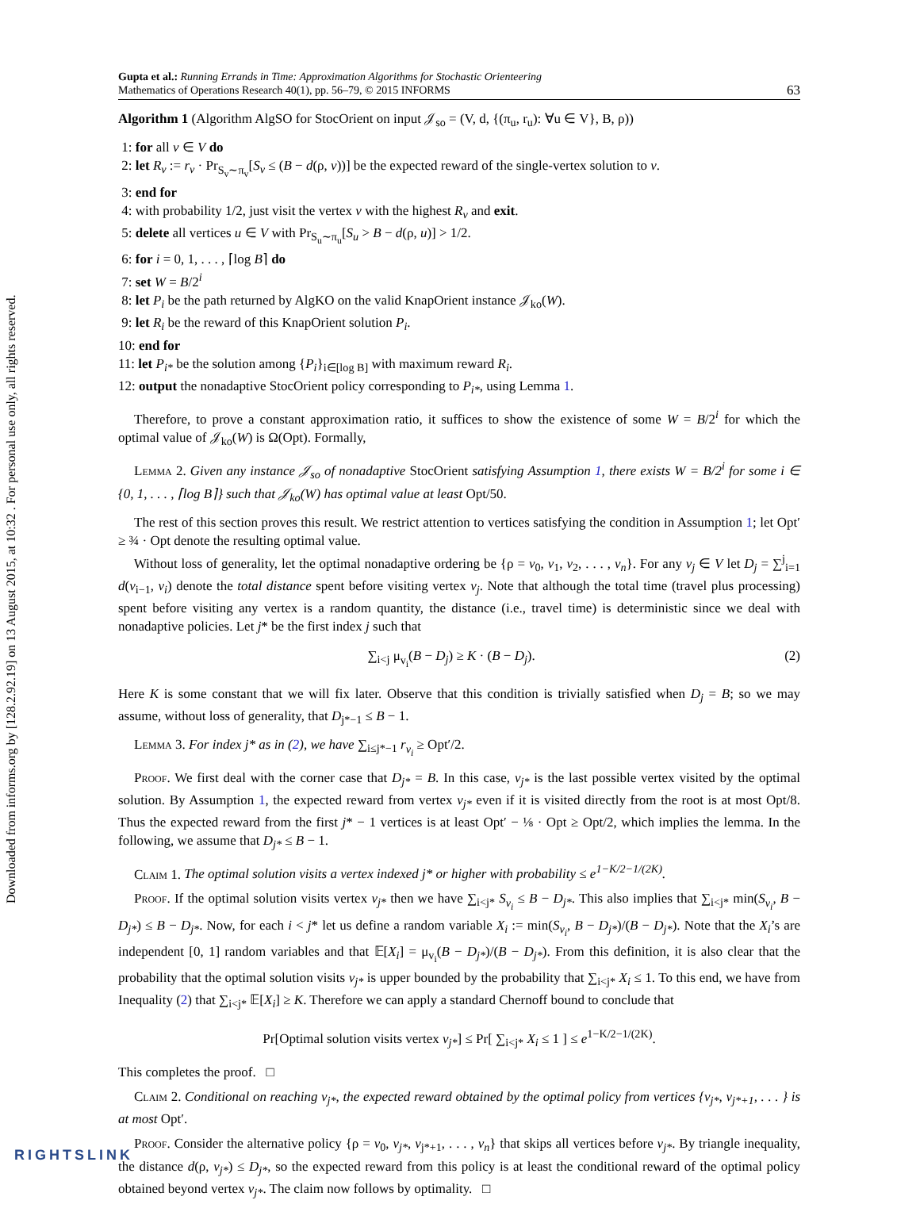Downloaded from informs.org by [128.2.92.19] on 13 August 2015, at 10:32 . For personal use only, all rights reserved.
Gupta et al.: Running Errands in Time: Approximation Algorithms for Stochastic Orienteering
Mathematics of Operations Research 40(1), pp. 56–79, © 2015 INFORMS
63
Algorithm 1 (Algorithm AlgSO for StocOrient on input 𝒥<sub>so</sub> = (V, d, {(π<sub>u</sub>, r<sub>u</sub>): ∀u ∈ V}, B, ρ))
1: for all v ∈ V do
2: let R<sub>v</sub> := r<sub>v</sub> · Pr<sub>S<sub>v</sub>∼π<sub>v</sub></sub>[S<sub>v</sub> ≤ (B − d(ρ, v))] be the expected reward of the single-vertex solution to v.
3: end for
4: with probability 1/2, just visit the vertex v with the highest R<sub>v</sub> and exit.
5: delete all vertices u ∈ V with Pr<sub>S<sub>u</sub>∼π<sub>u</sub></sub>[S<sub>u</sub> > B − d(ρ, u)] > 1/2.
6: for i = 0, 1, . . . , ⌈log B⌉ do
7: set W = B/2<sup>i</sup>
8: let P<sub>i</sub> be the path returned by AlgKO on the valid KnapOrient instance 𝒥<sub>ko</sub>(W).
9: let R<sub>i</sub> be the reward of this KnapOrient solution P<sub>i</sub>.
10: end for
11: let P<sub>i*</sub> be the solution among {P<sub>i</sub>}<sub>i∈[log B]</sub> with maximum reward R<sub>i</sub>.
12: output the nonadaptive StocOrient policy corresponding to P<sub>i*</sub>, using Lemma 1.
Therefore, to prove a constant approximation ratio, it suffices to show the existence of some W = B/2<sup>i</sup> for which the optimal value of 𝒥<sub>ko</sub>(W) is Ω(Opt). Formally,
Lemma 2. Given any instance 𝒥<sub>so</sub> of nonadaptive StocOrient satisfying Assumption 1, there exists W = B/2<sup>i</sup> for some i ∈ {0, 1, . . . , ⌈log B⌉} such that 𝒥<sub>ko</sub>(W) has optimal value at least Opt/50.
The rest of this section proves this result. We restrict attention to vertices satisfying the condition in Assumption 1; let Opt′ ≥ ¾ · Opt denote the resulting optimal value.
Without loss of generality, let the optimal nonadaptive ordering be {ρ = v<sub>0</sub>, v<sub>1</sub>, v<sub>2</sub>, . . . , v<sub>n</sub>}. For any v<sub>j</sub> ∈ V let D<sub>j</sub> = ∑<sup>j</sup><sub>i=1</sub> d(v<sub>i−1</sub>, v<sub>i</sub>) denote the total distance spent before visiting vertex v<sub>j</sub>. Note that although the total time (travel plus processing) spent before visiting any vertex is a random quantity, the distance (i.e., travel time) is deterministic since we deal with nonadaptive policies. Let j* be the first index j such that
∑<sub>i<j</sub> μ<sub>v<sub>i</sub></sub>(B − D<sub>j</sub>) ≥ K · (B − D<sub>j</sub>). (2)
Here K is some constant that we will fix later. Observe that this condition is trivially satisfied when D<sub>j</sub> = B; so we may assume, without loss of generality, that D<sub>j*−1</sub> ≤ B − 1.
Lemma 3. For index j* as in (2), we have ∑<sub>i≤j*−1</sub> r<sub>v<sub>i</sub></sub> ≥ Opt′/2.
Proof. We first deal with the corner case that D<sub>j*</sub> = B. In this case, v<sub>j*</sub> is the last possible vertex visited by the optimal solution. By Assumption 1, the expected reward from vertex v<sub>j*</sub> even if it is visited directly from the root is at most Opt/8. Thus the expected reward from the first j* − 1 vertices is at least Opt′ − ⅛ · Opt ≥ Opt/2, which implies the lemma. In the following, we assume that D<sub>j*</sub> ≤ B − 1.
Claim 1. The optimal solution visits a vertex indexed j* or higher with probability ≤ e<sup>1−K/2−1/(2K)</sup>.
Proof. If the optimal solution visits vertex v<sub>j*</sub> then we have ∑<sub>i<j*</sub> S<sub>v<sub>i</sub></sub> ≤ B − D<sub>j*</sub>. This also implies that ∑<sub>i<j*</sub> min(S<sub>v<sub>i</sub></sub>, B − D<sub>j*</sub>) ≤ B − D<sub>j*</sub>. Now, for each i < j* let us define a random variable X<sub>i</sub> := min(S<sub>v<sub>i</sub></sub>, B − D<sub>j*</sub>)/(B − D<sub>j*</sub>). Note that the X<sub>i</sub>’s are independent [0, 1] random variables and that 𝔼[X<sub>i</sub>] = μ<sub>v<sub>i</sub></sub>(B − D<sub>j*</sub>)/(B − D<sub>j*</sub>). From this definition, it is also clear that the probability that the optimal solution visits v<sub>j*</sub> is upper bounded by the probability that ∑<sub>i<j*</sub> X<sub>i</sub> ≤ 1. To this end, we have from Inequality (2) that ∑<sub>i<j*</sub> 𝔼[X<sub>i</sub>] ≥ K. Therefore we can apply a standard Chernoff bound to conclude that
Pr[Optimal solution visits vertex v<sub>j*</sub>] ≤ Pr[ ∑<sub>i<j*</sub> X<sub>i</sub> ≤ 1 ] ≤ e<sup>1−K/2−1/(2K)</sup>.
This completes the proof. □
Claim 2. Conditional on reaching v<sub>j*</sub>, the expected reward obtained by the optimal policy from vertices {v<sub>j*</sub>, v<sub>j*+1</sub>, . . . } is at most Opt′.
Proof. Consider the alternative policy {ρ = v<sub>0</sub>, v<sub>j*</sub>, v<sub>j*+1</sub>, . . . , v<sub>n</sub>} that skips all vertices before v<sub>j*</sub>. By triangle inequality, the distance d(ρ, v<sub>j*</sub>) ≤ D<sub>j*</sub>, so the expected reward from this policy is at least the conditional reward of the optimal policy obtained beyond vertex v<sub>j*</sub>. The claim now follows by optimality. □
RIGHTSLINK